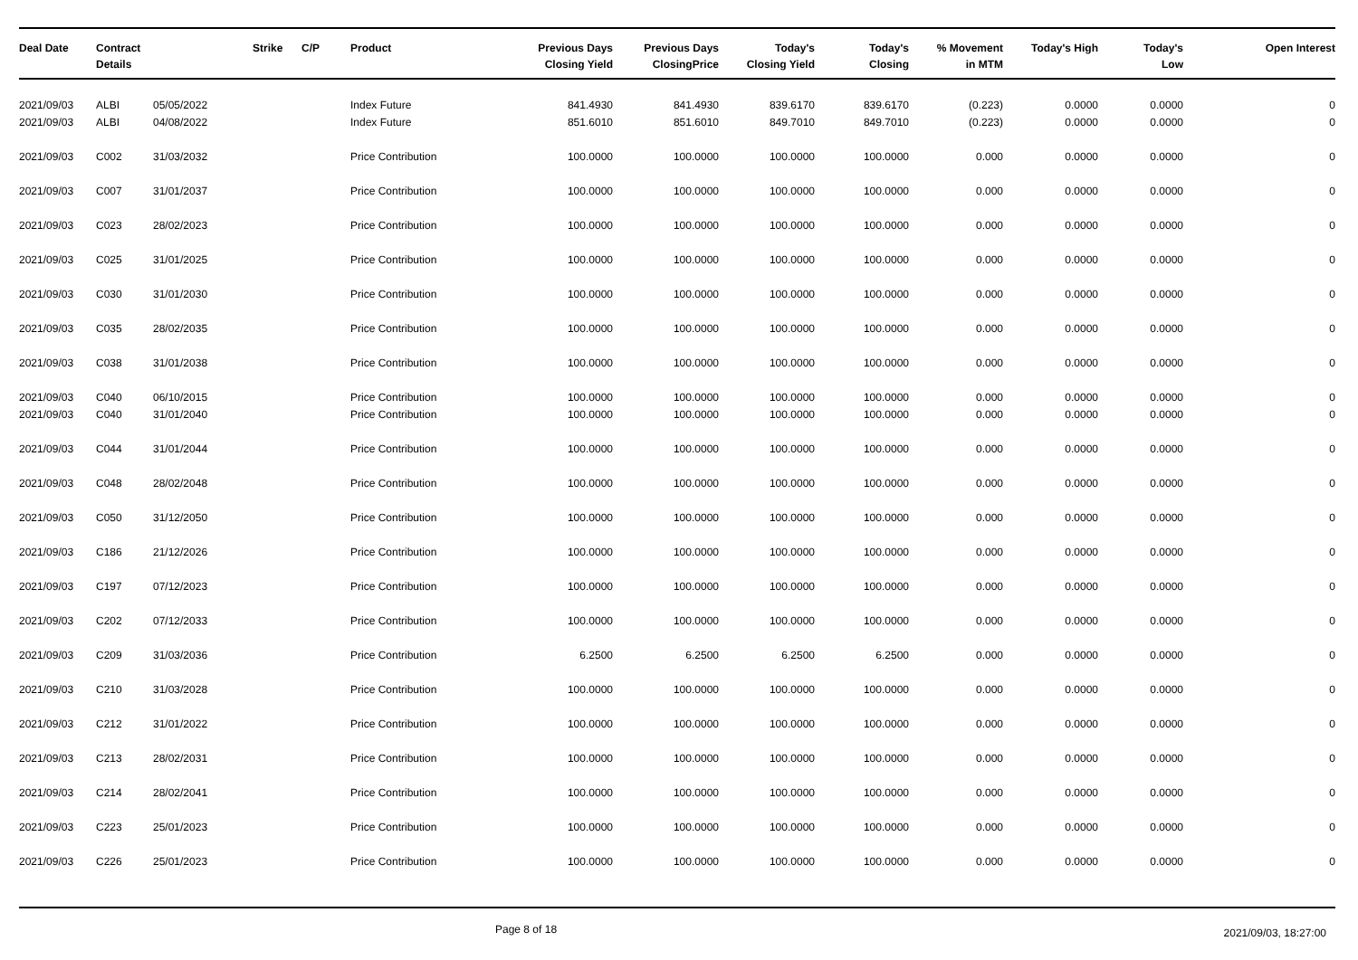| Deal Date | Contract Details | | Strike | C/P | Product | Previous Days Closing Yield | Previous Days ClosingPrice | Today's Closing Yield | Today's Closing | % Movement in MTM | Today's High | Today's Low | Open Interest |
| --- | --- | --- | --- | --- | --- | --- | --- | --- | --- | --- | --- | --- | --- |
| 2021/09/03 | ALBI | 05/05/2022 | | | Index Future | 841.4930 | 841.4930 | 839.6170 | 839.6170 | (0.223) | 0.0000 | 0.0000 | 0 |
| 2021/09/03 | ALBI | 04/08/2022 | | | Index Future | 851.6010 | 851.6010 | 849.7010 | 849.7010 | (0.223) | 0.0000 | 0.0000 | 0 |
| 2021/09/03 | C002 | 31/03/2032 | | | Price Contribution | 100.0000 | 100.0000 | 100.0000 | 100.0000 | 0.000 | 0.0000 | 0.0000 | 0 |
| 2021/09/03 | C007 | 31/01/2037 | | | Price Contribution | 100.0000 | 100.0000 | 100.0000 | 100.0000 | 0.000 | 0.0000 | 0.0000 | 0 |
| 2021/09/03 | C023 | 28/02/2023 | | | Price Contribution | 100.0000 | 100.0000 | 100.0000 | 100.0000 | 0.000 | 0.0000 | 0.0000 | 0 |
| 2021/09/03 | C025 | 31/01/2025 | | | Price Contribution | 100.0000 | 100.0000 | 100.0000 | 100.0000 | 0.000 | 0.0000 | 0.0000 | 0 |
| 2021/09/03 | C030 | 31/01/2030 | | | Price Contribution | 100.0000 | 100.0000 | 100.0000 | 100.0000 | 0.000 | 0.0000 | 0.0000 | 0 |
| 2021/09/03 | C035 | 28/02/2035 | | | Price Contribution | 100.0000 | 100.0000 | 100.0000 | 100.0000 | 0.000 | 0.0000 | 0.0000 | 0 |
| 2021/09/03 | C038 | 31/01/2038 | | | Price Contribution | 100.0000 | 100.0000 | 100.0000 | 100.0000 | 0.000 | 0.0000 | 0.0000 | 0 |
| 2021/09/03 | C040 | 06/10/2015 | | | Price Contribution | 100.0000 | 100.0000 | 100.0000 | 100.0000 | 0.000 | 0.0000 | 0.0000 | 0 |
| 2021/09/03 | C040 | 31/01/2040 | | | Price Contribution | 100.0000 | 100.0000 | 100.0000 | 100.0000 | 0.000 | 0.0000 | 0.0000 | 0 |
| 2021/09/03 | C044 | 31/01/2044 | | | Price Contribution | 100.0000 | 100.0000 | 100.0000 | 100.0000 | 0.000 | 0.0000 | 0.0000 | 0 |
| 2021/09/03 | C048 | 28/02/2048 | | | Price Contribution | 100.0000 | 100.0000 | 100.0000 | 100.0000 | 0.000 | 0.0000 | 0.0000 | 0 |
| 2021/09/03 | C050 | 31/12/2050 | | | Price Contribution | 100.0000 | 100.0000 | 100.0000 | 100.0000 | 0.000 | 0.0000 | 0.0000 | 0 |
| 2021/09/03 | C186 | 21/12/2026 | | | Price Contribution | 100.0000 | 100.0000 | 100.0000 | 100.0000 | 0.000 | 0.0000 | 0.0000 | 0 |
| 2021/09/03 | C197 | 07/12/2023 | | | Price Contribution | 100.0000 | 100.0000 | 100.0000 | 100.0000 | 0.000 | 0.0000 | 0.0000 | 0 |
| 2021/09/03 | C202 | 07/12/2033 | | | Price Contribution | 100.0000 | 100.0000 | 100.0000 | 100.0000 | 0.000 | 0.0000 | 0.0000 | 0 |
| 2021/09/03 | C209 | 31/03/2036 | | | Price Contribution | 6.2500 | 6.2500 | 6.2500 | 6.2500 | 0.000 | 0.0000 | 0.0000 | 0 |
| 2021/09/03 | C210 | 31/03/2028 | | | Price Contribution | 100.0000 | 100.0000 | 100.0000 | 100.0000 | 0.000 | 0.0000 | 0.0000 | 0 |
| 2021/09/03 | C212 | 31/01/2022 | | | Price Contribution | 100.0000 | 100.0000 | 100.0000 | 100.0000 | 0.000 | 0.0000 | 0.0000 | 0 |
| 2021/09/03 | C213 | 28/02/2031 | | | Price Contribution | 100.0000 | 100.0000 | 100.0000 | 100.0000 | 0.000 | 0.0000 | 0.0000 | 0 |
| 2021/09/03 | C214 | 28/02/2041 | | | Price Contribution | 100.0000 | 100.0000 | 100.0000 | 100.0000 | 0.000 | 0.0000 | 0.0000 | 0 |
| 2021/09/03 | C223 | 25/01/2023 | | | Price Contribution | 100.0000 | 100.0000 | 100.0000 | 100.0000 | 0.000 | 0.0000 | 0.0000 | 0 |
| 2021/09/03 | C226 | 25/01/2023 | | | Price Contribution | 100.0000 | 100.0000 | 100.0000 | 100.0000 | 0.000 | 0.0000 | 0.0000 | 0 |
Page 8 of 18 2021/09/03, 18:27:00